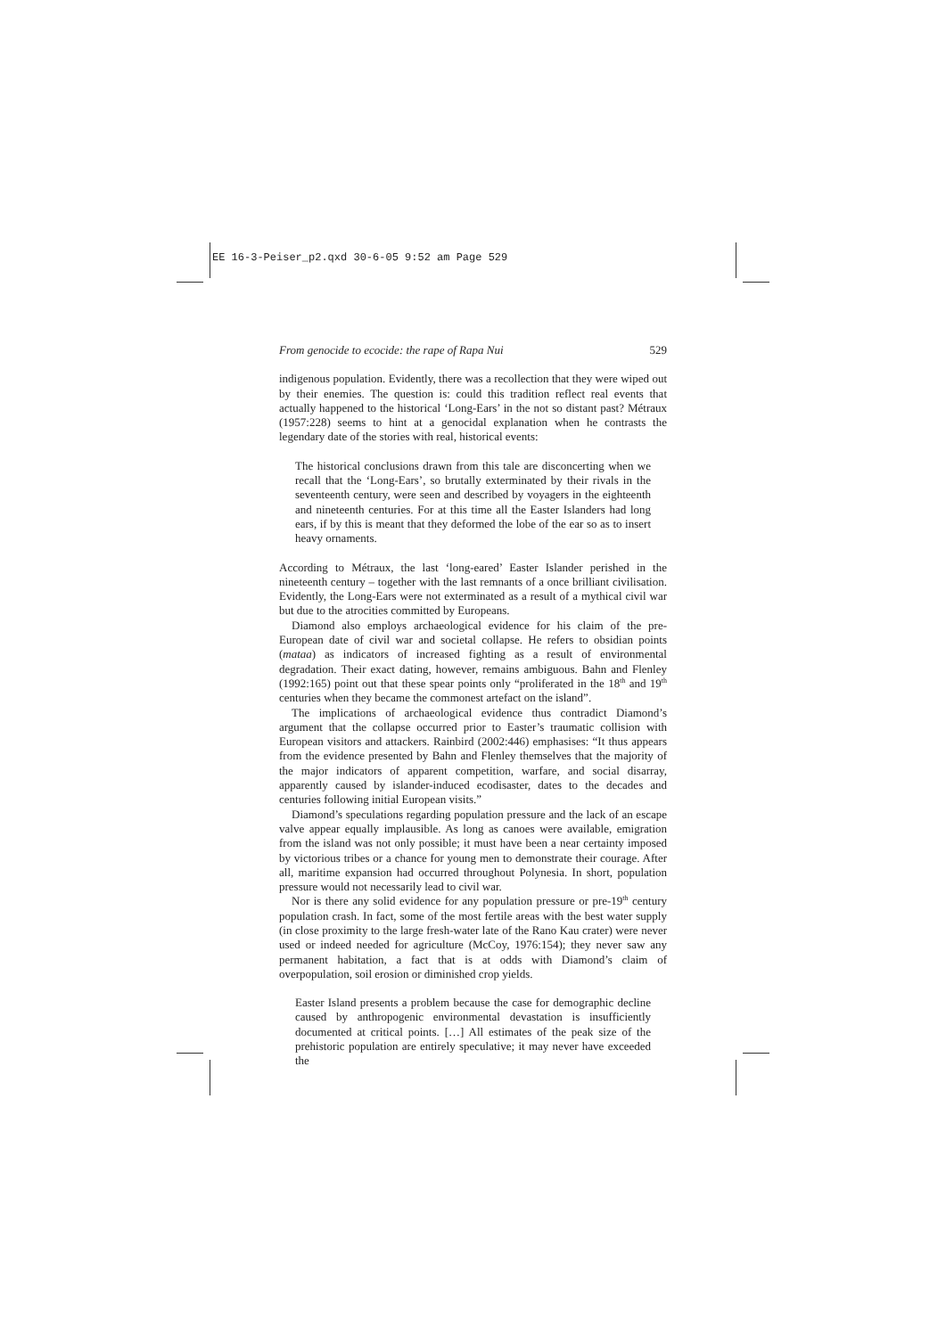EE 16-3-Peiser_p2.qxd 30-6-05 9:52 am Page 529
From genocide to ecocide: the rape of Rapa Nui 529
indigenous population. Evidently, there was a recollection that they were wiped out by their enemies. The question is: could this tradition reflect real events that actually happened to the historical ‘Long-Ears’ in the not so distant past? Métraux (1957:228) seems to hint at a genocidal explanation when he contrasts the legendary date of the stories with real, historical events:
The historical conclusions drawn from this tale are disconcerting when we recall that the ‘Long-Ears’, so brutally exterminated by their rivals in the seventeenth century, were seen and described by voyagers in the eighteenth and nineteenth centuries. For at this time all the Easter Islanders had long ears, if by this is meant that they deformed the lobe of the ear so as to insert heavy ornaments.
According to Métraux, the last ‘long-eared’ Easter Islander perished in the nineteenth century – together with the last remnants of a once brilliant civilisation. Evidently, the Long-Ears were not exterminated as a result of a mythical civil war but due to the atrocities committed by Europeans.
Diamond also employs archaeological evidence for his claim of the pre-European date of civil war and societal collapse. He refers to obsidian points (mataa) as indicators of increased fighting as a result of environmental degradation. Their exact dating, however, remains ambiguous. Bahn and Flenley (1992:165) point out that these spear points only “proliferated in the 18<sup>th</sup> and 19<sup>th</sup> centuries when they became the commonest artefact on the island”.
The implications of archaeological evidence thus contradict Diamond’s argument that the collapse occurred prior to Easter’s traumatic collision with European visitors and attackers. Rainbird (2002:446) emphasises: “It thus appears from the evidence presented by Bahn and Flenley themselves that the majority of the major indicators of apparent competition, warfare, and social disarray, apparently caused by islander-induced ecodisaster, dates to the decades and centuries following initial European visits.”
Diamond’s speculations regarding population pressure and the lack of an escape valve appear equally implausible. As long as canoes were available, emigration from the island was not only possible; it must have been a near certainty imposed by victorious tribes or a chance for young men to demonstrate their courage. After all, maritime expansion had occurred throughout Polynesia. In short, population pressure would not necessarily lead to civil war.
Nor is there any solid evidence for any population pressure or pre-19<sup>th</sup> century population crash. In fact, some of the most fertile areas with the best water supply (in close proximity to the large fresh-water late of the Rano Kau crater) were never used or indeed needed for agriculture (McCoy, 1976:154); they never saw any permanent habitation, a fact that is at odds with Diamond’s claim of overpopulation, soil erosion or diminished crop yields.
Easter Island presents a problem because the case for demographic decline caused by anthropogenic environmental devastation is insufficiently documented at critical points. […] All estimates of the peak size of the prehistoric population are entirely speculative; it may never have exceeded the